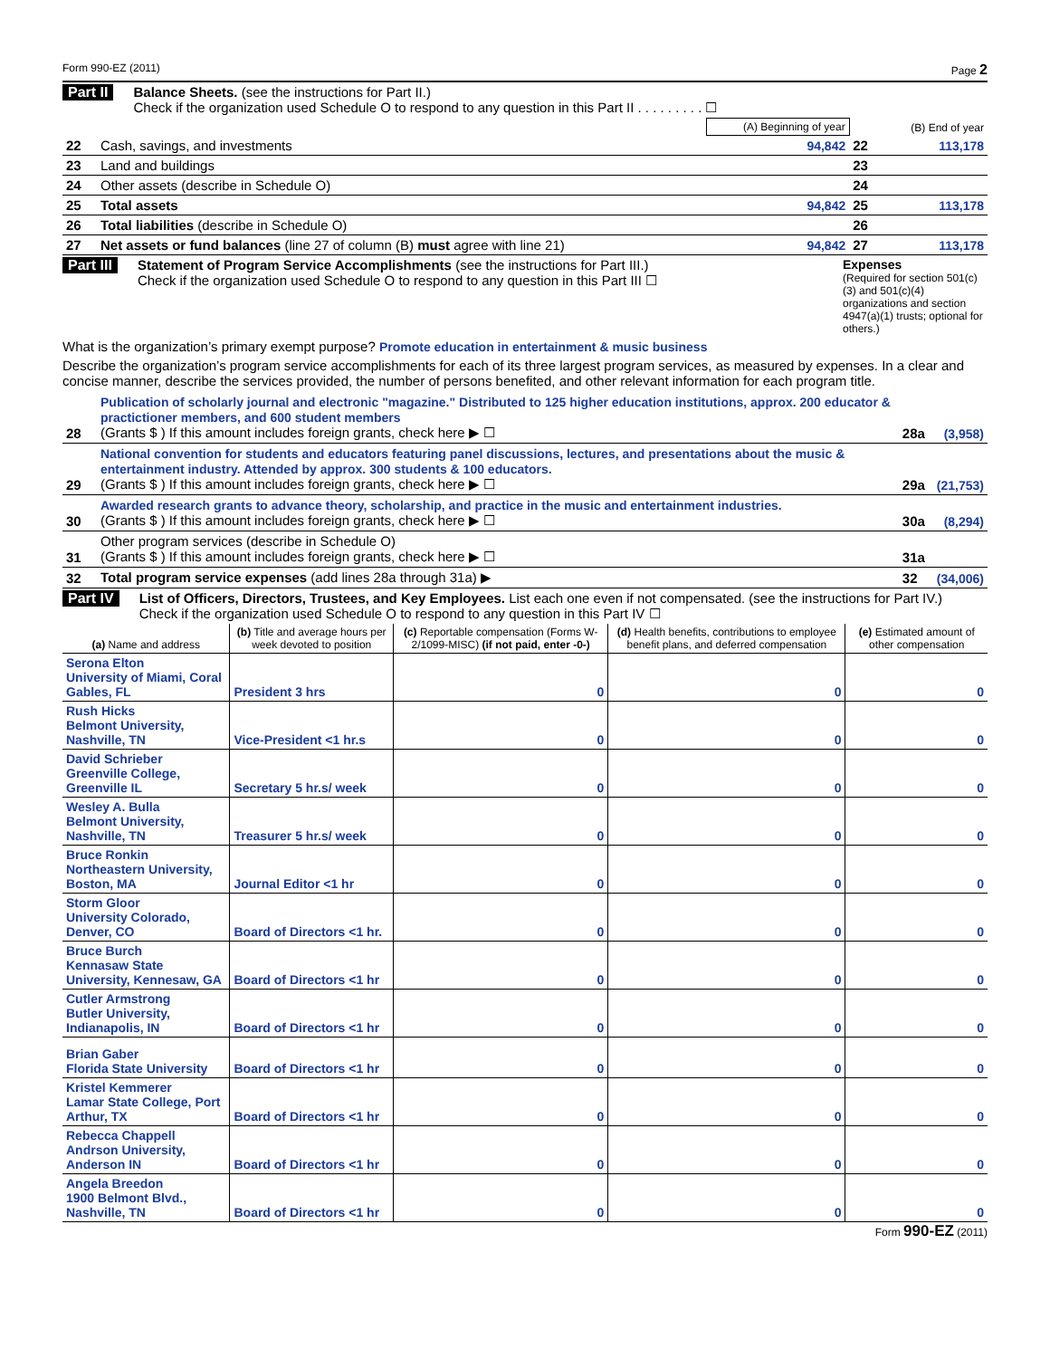Form 990-EZ (2011) Page 2
Part II Balance Sheets. (see the instructions for Part II.)
Check if the organization used Schedule O to respond to any question in this Part II . . . . . . . . . ☐
| | | (A) Beginning of year | | (B) End of year |
| 22 | Cash, savings, and investments | 94,842 | 22 | 113,178 |
| 23 | Land and buildings | | 23 | |
| 24 | Other assets (describe in Schedule O) | | 24 | |
| 25 | Total assets | 94,842 | 25 | 113,178 |
| 26 | Total liabilities (describe in Schedule O) | | 26 | |
| 27 | Net assets or fund balances (line 27 of column (B) must agree with line 21) | 94,842 | 27 | 113,178 |
Part III Statement of Program Service Accomplishments (see the instructions for Part III.)
Check if the organization used Schedule O to respond to any question in this Part III ☐
Expenses
(Required for section 501(c)(3) and 501(c)(4) organizations and section 4947(a)(1) trusts; optional for others.)
What is the organization’s primary exempt purpose? Promote education in entertainment & music business
Describe the organization’s program service accomplishments for each of its three largest program services, as measured by expenses. In a clear and concise manner, describe the services provided, the number of persons benefited, and other relevant information for each program title.
| 28 | Publication of scholarly journal and electronic "magazine." Distributed to 125 higher education institutions, approx. 200 educator & practictioner members, and 600 student members (Grants $ ) If this amount includes foreign grants, check here ▶ ☐ | 28a | (3,958) |
| 29 | National convention for students and educators featuring panel discussions, lectures, and presentations about the music & entertainment industry. Attended by approx. 300 students & 100 educators. (Grants $ ) If this amount includes foreign grants, check here ▶ ☐ | 29a | (21,753) |
| 30 | Awarded research grants to advance theory, scholarship, and practice in the music and entertainment industries. (Grants $ ) If this amount includes foreign grants, check here ▶ ☐ | 30a | (8,294) |
| 31 | Other program services (describe in Schedule O) (Grants $ ) If this amount includes foreign grants, check here ▶ ☐ | 31a | |
| 32 | Total program service expenses (add lines 28a through 31a) ▶ | 32 | (34,006) |
Part IV List of Officers, Directors, Trustees, and Key Employees. List each one even if not compensated. (see the instructions for Part IV.)
Check if the organization used Schedule O to respond to any question in this Part IV ☐
| (a) Name and address | (b) Title and average hours per week devoted to position | (c) Reportable compensation (Forms W-2/1099-MISC) (if not paid, enter -0-) | (d) Health benefits, contributions to employee benefit plans, and deferred compensation | (e) Estimated amount of other compensation |
| --- | --- | --- | --- | --- |
| Serona Elton University of Miami, Coral Gables, FL | President 3 hrs | 0 | 0 | 0 |
| Rush Hicks Belmont University, Nashville, TN | Vice-President <1 hr.s | 0 | 0 | 0 |
| David Schrieber Greenville College, Greenville IL | Secretary 5 hr.s/ week | 0 | 0 | 0 |
| Wesley A. Bulla Belmont University, Nashville, TN | Treasurer 5 hr.s/ week | 0 | 0 | 0 |
| Bruce Ronkin Northeastern University, Boston, MA | Journal Editor <1 hr | 0 | 0 | 0 |
| Storm Gloor University Colorado, Denver, CO | Board of Directors <1 hr. | 0 | 0 | 0 |
| Bruce Burch Kennasaw State University, Kennesaw, GA | Board of Directors <1 hr | 0 | 0 | 0 |
| Cutler Armstrong Butler University, Indianapolis, IN | Board of Directors <1 hr | 0 | 0 | 0 |
| Brian Gaber Florida State University | Board of Directors <1 hr | 0 | 0 | 0 |
| Kristel Kemmerer Lamar State College, Port Arthur, TX | Board of Directors <1 hr | 0 | 0 | 0 |
| Rebecca Chappell Andrson University, Anderson IN | Board of Directors <1 hr | 0 | 0 | 0 |
| Angela Breedon 1900 Belmont Blvd., Nashville, TN | Board of Directors <1 hr | 0 | 0 | 0 |
Form 990-EZ (2011)